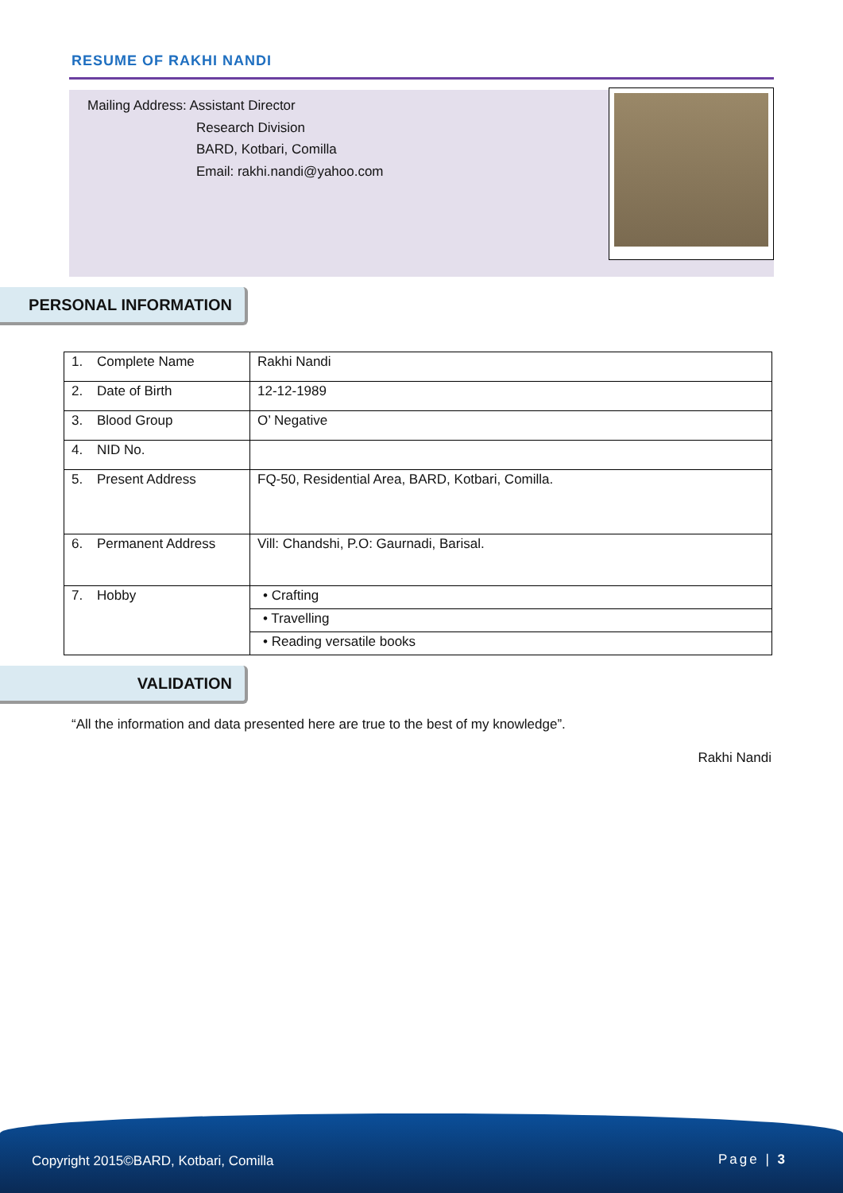RESUME OF RAKHI NANDI
Mailing Address: Assistant Director
Research Division
BARD, Kotbari, Comilla
Email: rakhi.nandi@yahoo.com
PERSONAL INFORMATION
| 1. Complete Name | Rakhi Nandi |
| 2. Date of Birth | 12-12-1989 |
| 3. Blood Group | O’ Negative |
| 4. NID No. | |
| 5. Present Address | FQ-50, Residential Area, BARD, Kotbari, Comilla. |
| 6. Permanent Address | Vill: Chandshi, P.O: Gaurnadi, Barisal. |
| 7. Hobby | • Crafting |
| | • Travelling |
| | • Reading versatile books |
VALIDATION
“All the information and data presented here are true to the best of my knowledge”.
Rakhi Nandi
Copyright 2015©BARD, Kotbari, Comilla Page | 3